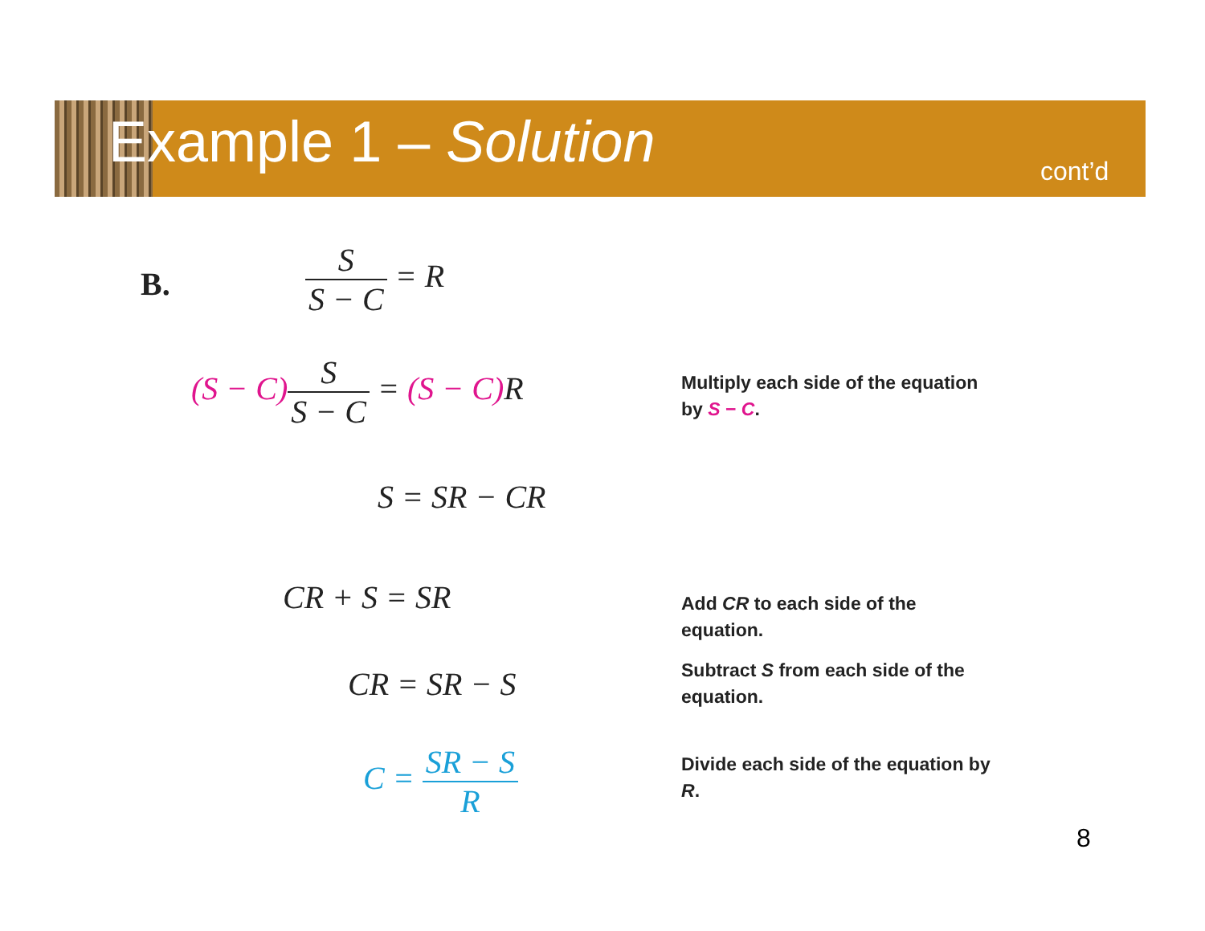Example 1 – Solution cont’d
B.
S S − C = R
(S − C) S S − C = (S − C) R
Multiply each side of the equation by S − C.
S = SR − CR
CR + S = SR
Add CR to each side of the equation.
CR = SR − S
Subtract S from each side of the equation.
C = SR − S R
Divide each side of the equation by R.
8